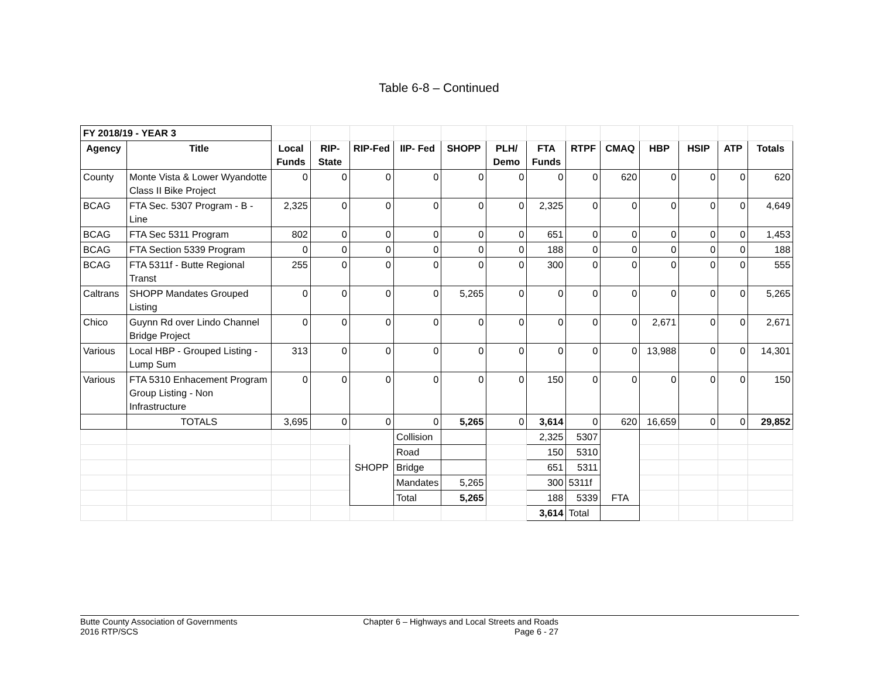Table 6-8 – Continued
| FY 2018/19 - YEAR 3 | | | | | | | | | | | | | | |
| Agency | Title | Local Funds | RIP-State | RIP-Fed | IIP- Fed | SHOPP | PLH/ Demo | FTA Funds | RTPF | CMAQ | HBP | HSIP | ATP | Totals |
| County | Monte Vista & Lower Wyandotte Class II Bike Project | 0 | 0 | 0 | 0 | 0 | 0 | 0 | 0 | 620 | 0 | 0 | 0 | 620 |
| BCAG | FTA Sec. 5307 Program - B - Line | 2,325 | 0 | 0 | 0 | 0 | 0 | 2,325 | 0 | 0 | 0 | 0 | 0 | 4,649 |
| BCAG | FTA Sec 5311 Program | 802 | 0 | 0 | 0 | 0 | 0 | 651 | 0 | 0 | 0 | 0 | 0 | 1,453 |
| BCAG | FTA Section 5339 Program | 0 | 0 | 0 | 0 | 0 | 0 | 188 | 0 | 0 | 0 | 0 | 0 | 188 |
| BCAG | FTA 5311f - Butte Regional Transt | 255 | 0 | 0 | 0 | 0 | 0 | 300 | 0 | 0 | 0 | 0 | 0 | 555 |
| Caltrans | SHOPP Mandates Grouped Listing | 0 | 0 | 0 | 0 | 5,265 | 0 | 0 | 0 | 0 | 0 | 0 | 0 | 5,265 |
| Chico | Guynn Rd over Lindo Channel Bridge Project | 0 | 0 | 0 | 0 | 0 | 0 | 0 | 0 | 0 | 2,671 | 0 | 0 | 2,671 |
| Various | Local HBP - Grouped Listing - Lump Sum | 313 | 0 | 0 | 0 | 0 | 0 | 0 | 0 | 0 | 13,988 | 0 | 0 | 14,301 |
| Various | FTA 5310 Enhacement Program Group Listing - Non Infrastructure | 0 | 0 | 0 | 0 | 0 | 0 | 150 | 0 | 0 | 0 | 0 | 0 | 150 |
| | TOTALS | 3,695 | 0 | 0 | 0 | 5,265 | 0 | 3,614 | 0 | 620 | 16,659 | 0 | 0 | 29,852 |
| | | | | SHOPP | Collision | | | 2,325 | 5307 | FTA | | | | |
| | | | | | Road | | | 150 | 5310 | | | | | |
| | | | | | Bridge | | | 651 | 5311 | | | | | |
| | | | | | Mandates | 5,265 | | 300 | 5311f | | | | | |
| | | | | | Total | 5,265 | | 188 | 5339 | | | | | |
| | | | | | | | | 3,614 | Total | | | | | |
Butte County Association of Governments
2016 RTP/SCS
Chapter 6 – Highways and Local Streets and Roads
Page 6 - 27